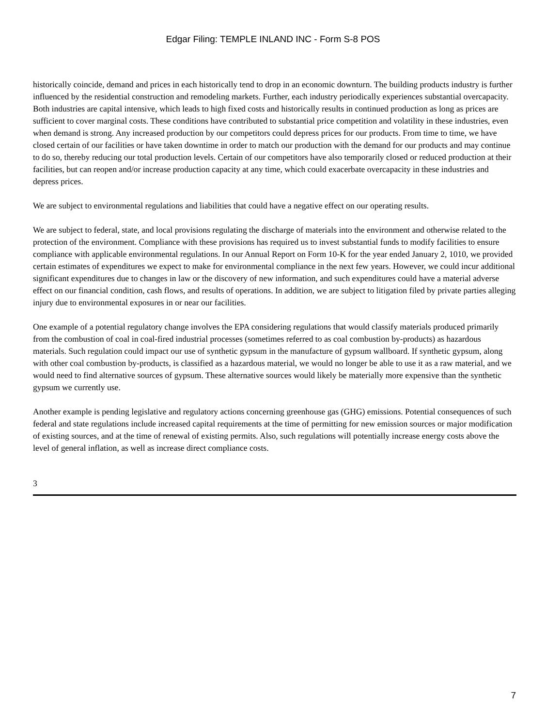Edgar Filing: TEMPLE INLAND INC - Form S-8 POS
historically coincide, demand and prices in each historically tend to drop in an economic downturn. The building products industry is further influenced by the residential construction and remodeling markets. Further, each industry periodically experiences substantial overcapacity. Both industries are capital intensive, which leads to high fixed costs and historically results in continued production as long as prices are sufficient to cover marginal costs. These conditions have contributed to substantial price competition and volatility in these industries, even when demand is strong. Any increased production by our competitors could depress prices for our products. From time to time, we have closed certain of our facilities or have taken downtime in order to match our production with the demand for our products and may continue to do so, thereby reducing our total production levels. Certain of our competitors have also temporarily closed or reduced production at their facilities, but can reopen and/or increase production capacity at any time, which could exacerbate overcapacity in these industries and depress prices.
We are subject to environmental regulations and liabilities that could have a negative effect on our operating results.
We are subject to federal, state, and local provisions regulating the discharge of materials into the environment and otherwise related to the protection of the environment. Compliance with these provisions has required us to invest substantial funds to modify facilities to ensure compliance with applicable environmental regulations. In our Annual Report on Form 10-K for the year ended January 2, 1010, we provided certain estimates of expenditures we expect to make for environmental compliance in the next few years. However, we could incur additional significant expenditures due to changes in law or the discovery of new information, and such expenditures could have a material adverse effect on our financial condition, cash flows, and results of operations. In addition, we are subject to litigation filed by private parties alleging injury due to environmental exposures in or near our facilities.
One example of a potential regulatory change involves the EPA considering regulations that would classify materials produced primarily from the combustion of coal in coal-fired industrial processes (sometimes referred to as coal combustion by-products) as hazardous materials. Such regulation could impact our use of synthetic gypsum in the manufacture of gypsum wallboard. If synthetic gypsum, along with other coal combustion by-products, is classified as a hazardous material, we would no longer be able to use it as a raw material, and we would need to find alternative sources of gypsum. These alternative sources would likely be materially more expensive than the synthetic gypsum we currently use.
Another example is pending legislative and regulatory actions concerning greenhouse gas (GHG) emissions. Potential consequences of such federal and state regulations include increased capital requirements at the time of permitting for new emission sources or major modification of existing sources, and at the time of renewal of existing permits. Also, such regulations will potentially increase energy costs above the level of general inflation, as well as increase direct compliance costs.
3
7